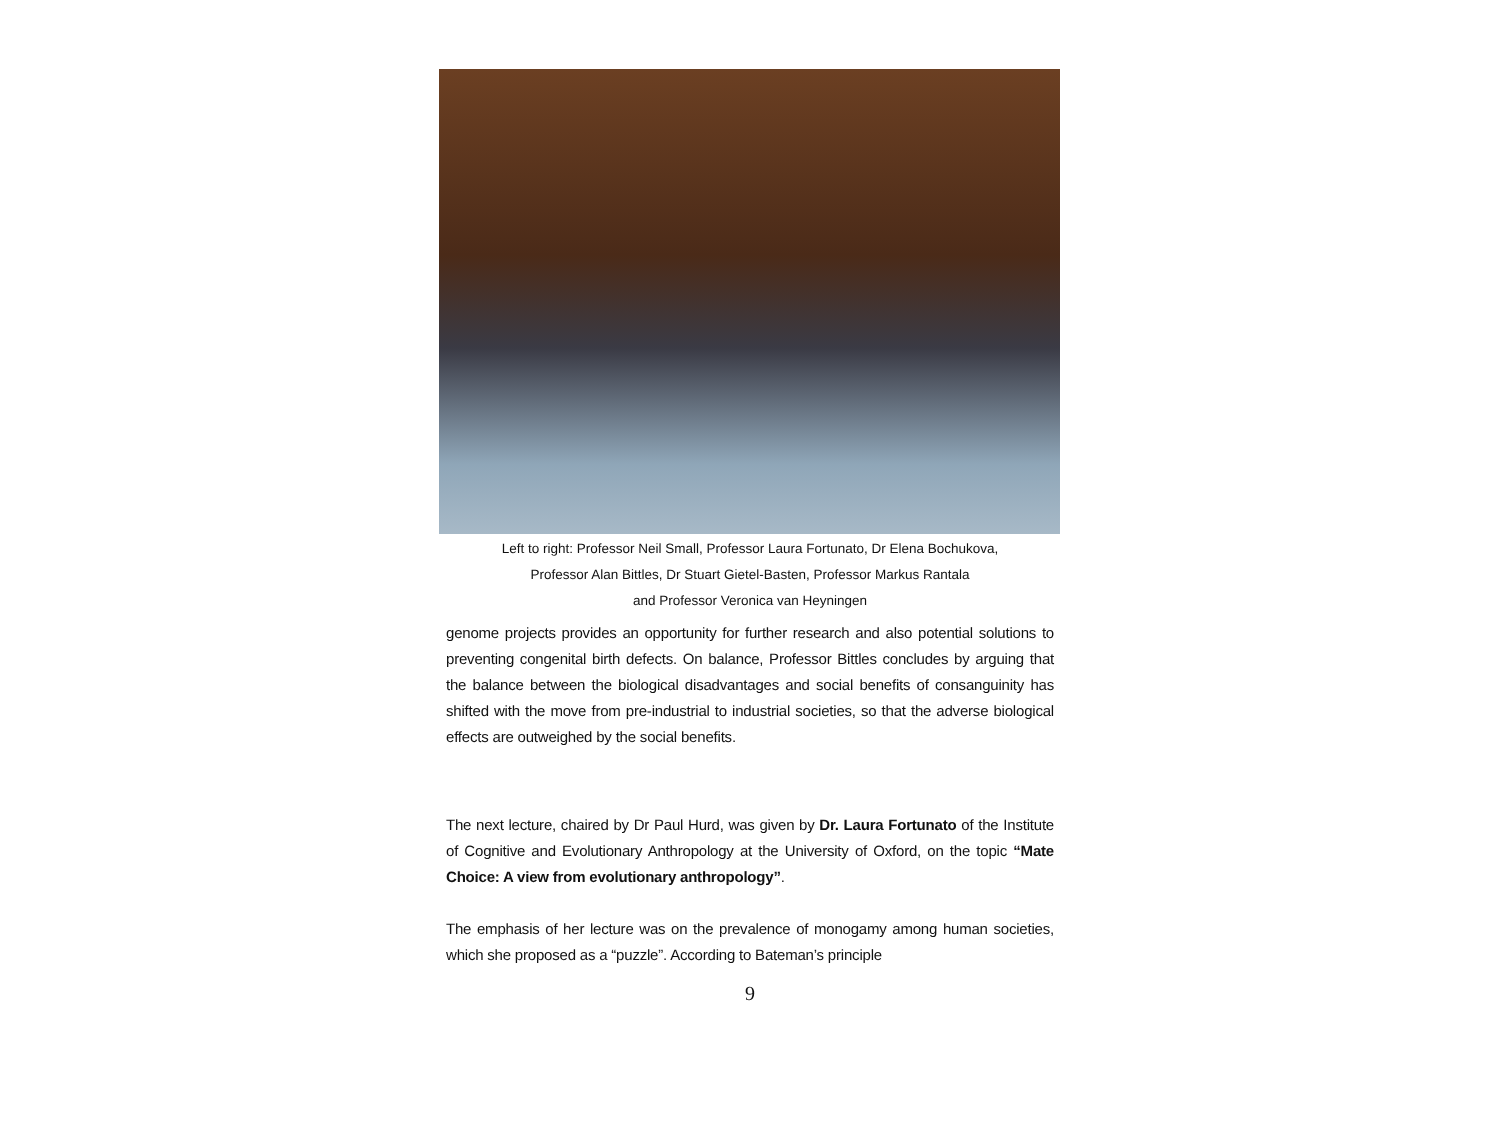Left to right: Professor Neil Small, Professor Laura Fortunato, Dr Elena Bochukova,
Professor Alan Bittles, Dr Stuart Gietel-Basten, Professor Markus Rantala
and Professor Veronica van Heyningen
genome projects provides an opportunity for further research and also potential solutions to preventing congenital birth defects. On balance, Professor Bittles concludes by arguing that the balance between the biological disadvantages and social benefits of consanguinity has shifted with the move from pre-industrial to industrial societies, so that the adverse biological effects are outweighed by the social benefits.
The next lecture, chaired by Dr Paul Hurd, was given by Dr. Laura Fortunato of the Institute of Cognitive and Evolutionary Anthropology at the University of Oxford, on the topic “Mate Choice: A view from evolutionary anthropology”.
The emphasis of her lecture was on the prevalence of monogamy among human societies, which she proposed as a “puzzle”. According to Bateman’s principle
9